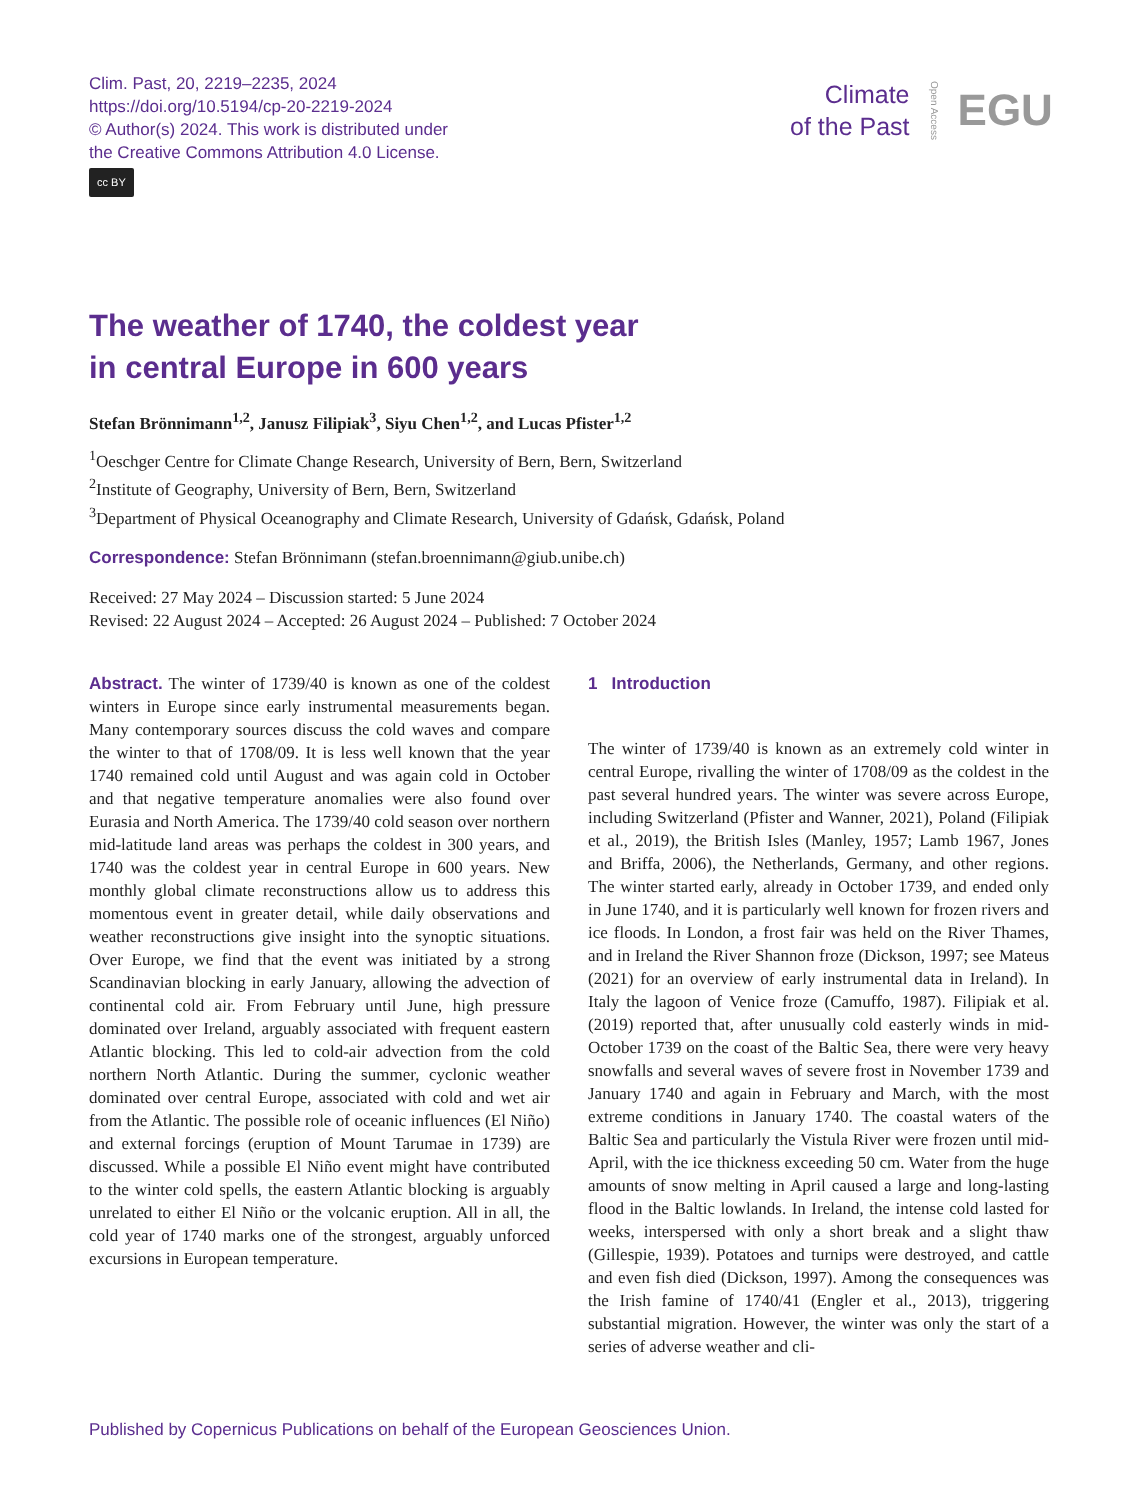Clim. Past, 20, 2219–2235, 2024
https://doi.org/10.5194/cp-20-2219-2024
© Author(s) 2024. This work is distributed under
the Creative Commons Attribution 4.0 License.
cc BY
Climate
of the Past
Open Access
EGU
The weather of 1740, the coldest year
in central Europe in 600 years
Stefan Brönnimann<sup>1,2</sup>, Janusz Filipiak<sup>3</sup>, Siyu Chen<sup>1,2</sup>, and Lucas Pfister<sup>1,2</sup>
<sup>1</sup> Oeschger Centre for Climate Change Research, University of Bern, Bern, Switzerland
<sup>2</sup> Institute of Geography, University of Bern, Bern, Switzerland
<sup>3</sup> Department of Physical Oceanography and Climate Research, University of Gdańsk, Gdańsk, Poland
Correspondence: Stefan Brönnimann (stefan.broennimann@giub.unibe.ch)
Received: 27 May 2024 – Discussion started: 5 June 2024
Revised: 22 August 2024 – Accepted: 26 August 2024 – Published: 7 October 2024
Abstract. The winter of 1739/40 is known as one of the coldest winters in Europe since early instrumental measurements began. Many contemporary sources discuss the cold waves and compare the winter to that of 1708/09. It is less well known that the year 1740 remained cold until August and was again cold in October and that negative temperature anomalies were also found over Eurasia and North America. The 1739/40 cold season over northern mid-latitude land areas was perhaps the coldest in 300 years, and 1740 was the coldest year in central Europe in 600 years. New monthly global climate reconstructions allow us to address this momentous event in greater detail, while daily observations and weather reconstructions give insight into the synoptic situations. Over Europe, we find that the event was initiated by a strong Scandinavian blocking in early January, allowing the advection of continental cold air. From February until June, high pressure dominated over Ireland, arguably associated with frequent eastern Atlantic blocking. This led to cold-air advection from the cold northern North Atlantic. During the summer, cyclonic weather dominated over central Europe, associated with cold and wet air from the Atlantic. The possible role of oceanic influences (El Niño) and external forcings (eruption of Mount Tarumae in 1739) are discussed. While a possible El Niño event might have contributed to the winter cold spells, the eastern Atlantic blocking is arguably unrelated to either El Niño or the volcanic eruption. All in all, the cold year of 1740 marks one of the strongest, arguably unforced excursions in European temperature.
1 Introduction
The winter of 1739/40 is known as an extremely cold winter in central Europe, rivalling the winter of 1708/09 as the coldest in the past several hundred years. The winter was severe across Europe, including Switzerland (Pfister and Wanner, 2021), Poland (Filipiak et al., 2019), the British Isles (Manley, 1957; Lamb 1967, Jones and Briffa, 2006), the Netherlands, Germany, and other regions. The winter started early, already in October 1739, and ended only in June 1740, and it is particularly well known for frozen rivers and ice floods. In London, a frost fair was held on the River Thames, and in Ireland the River Shannon froze (Dickson, 1997; see Mateus (2021) for an overview of early instrumental data in Ireland). In Italy the lagoon of Venice froze (Camuffo, 1987). Filipiak et al. (2019) reported that, after unusually cold easterly winds in mid-October 1739 on the coast of the Baltic Sea, there were very heavy snowfalls and several waves of severe frost in November 1739 and January 1740 and again in February and March, with the most extreme conditions in January 1740. The coastal waters of the Baltic Sea and particularly the Vistula River were frozen until mid-April, with the ice thickness exceeding 50 cm. Water from the huge amounts of snow melting in April caused a large and long-lasting flood in the Baltic lowlands. In Ireland, the intense cold lasted for weeks, interspersed with only a short break and a slight thaw (Gillespie, 1939). Potatoes and turnips were destroyed, and cattle and even fish died (Dickson, 1997). Among the consequences was the Irish famine of 1740/41 (Engler et al., 2013), triggering substantial migration. However, the winter was only the start of a series of adverse weather and cli-
Published by Copernicus Publications on behalf of the European Geosciences Union.